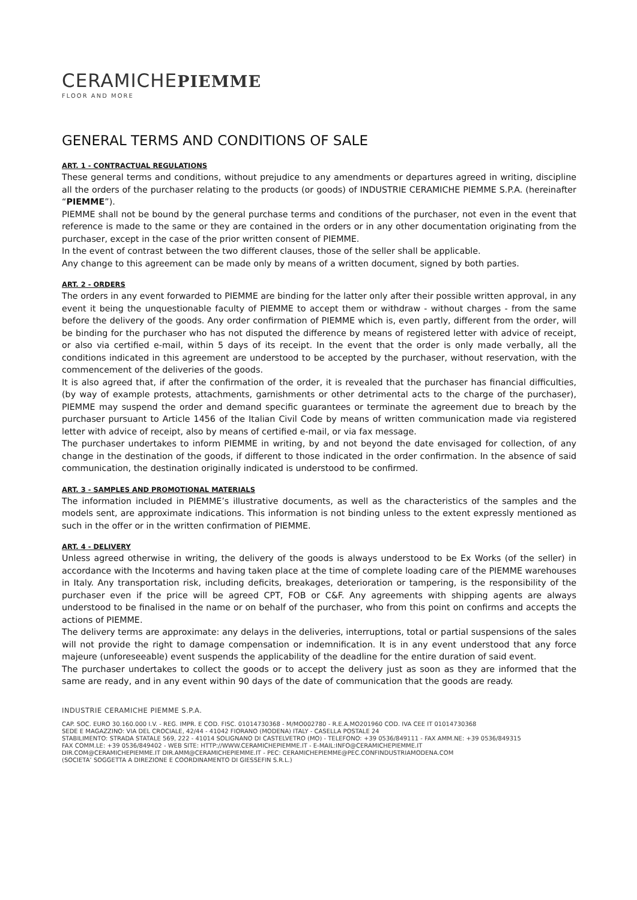CERAMICHEPIEMME
FLOOR AND MORE
GENERAL TERMS AND CONDITIONS OF SALE
ART. 1 - CONTRACTUAL REGULATIONS
These general terms and conditions, without prejudice to any amendments or departures agreed in writing, discipline all the orders of the purchaser relating to the products (or goods) of INDUSTRIE CERAMICHE PIEMME S.P.A. (hereinafter “PIEMME”).
PIEMME shall not be bound by the general purchase terms and conditions of the purchaser, not even in the event that reference is made to the same or they are contained in the orders or in any other documentation originating from the purchaser, except in the case of the prior written consent of PIEMME.
In the event of contrast between the two different clauses, those of the seller shall be applicable.
Any change to this agreement can be made only by means of a written document, signed by both parties.
ART. 2 - ORDERS
The orders in any event forwarded to PIEMME are binding for the latter only after their possible written approval, in any event it being the unquestionable faculty of PIEMME to accept them or withdraw - without charges - from the same before the delivery of the goods. Any order confirmation of PIEMME which is, even partly, different from the order, will be binding for the purchaser who has not disputed the difference by means of registered letter with advice of receipt, or also via certified e-mail, within 5 days of its receipt. In the event that the order is only made verbally, all the conditions indicated in this agreement are understood to be accepted by the purchaser, without reservation, with the commencement of the deliveries of the goods.
It is also agreed that, if after the confirmation of the order, it is revealed that the purchaser has financial difficulties, (by way of example protests, attachments, garnishments or other detrimental acts to the charge of the purchaser), PIEMME may suspend the order and demand specific guarantees or terminate the agreement due to breach by the purchaser pursuant to Article 1456 of the Italian Civil Code by means of written communication made via registered letter with advice of receipt, also by means of certified e-mail, or via fax message.
The purchaser undertakes to inform PIEMME in writing, by and not beyond the date envisaged for collection, of any change in the destination of the goods, if different to those indicated in the order confirmation. In the absence of said communication, the destination originally indicated is understood to be confirmed.
ART. 3 - SAMPLES AND PROMOTIONAL MATERIALS
The information included in PIEMME’s illustrative documents, as well as the characteristics of the samples and the models sent, are approximate indications. This information is not binding unless to the extent expressly mentioned as such in the offer or in the written confirmation of PIEMME.
ART. 4 - DELIVERY
Unless agreed otherwise in writing, the delivery of the goods is always understood to be Ex Works (of the seller) in accordance with the Incoterms and having taken place at the time of complete loading care of the PIEMME warehouses in Italy. Any transportation risk, including deficits, breakages, deterioration or tampering, is the responsibility of the purchaser even if the price will be agreed CPT, FOB or C&F. Any agreements with shipping agents are always understood to be finalised in the name or on behalf of the purchaser, who from this point on confirms and accepts the actions of PIEMME.
The delivery terms are approximate: any delays in the deliveries, interruptions, total or partial suspensions of the sales will not provide the right to damage compensation or indemnification. It is in any event understood that any force majeure (unforeseeable) event suspends the applicability of the deadline for the entire duration of said event.
The purchaser undertakes to collect the goods or to accept the delivery just as soon as they are informed that the same are ready, and in any event within 90 days of the date of communication that the goods are ready.
INDUSTRIE CERAMICHE PIEMME S.P.A.
CAP. SOC. EURO 30.160.000 I.V. - REG. IMPR. E COD. FISC. 01014730368 - M/MO002780 - R.E.A.MO201960 COD. IVA CEE IT 01014730368
SEDE E MAGAZZINO: VIA DEL CROCIALE, 42/44 - 41042 FIORANO (MODENA) ITALY - CASELLA POSTALE 24
STABILIMENTO: STRADA STATALE 569, 222 - 41014 SOLIGNANO DI CASTELVETRO (MO) - TELEFONO: +39 0536/849111 - FAX AMM.NE: +39 0536/849315
FAX COMM.LE: +39 0536/849402 - WEB SITE: HTTP://WWW.CERAMICHEPIEMME.IT - E-MAIL:INFO@CERAMICHEPIEMME.IT
DIR.COM@CERAMICHEPIEMME.IT DIR.AMM@CERAMICHEPIEMME.IT - PEC: CERAMICHEPIEMME@PEC.CONFINDUSTRIAMODENA.COM
(SOCIETA’ SOGGETTA A DIREZIONE E COORDINAMENTO DI GIESSEFIN S.R.L.)